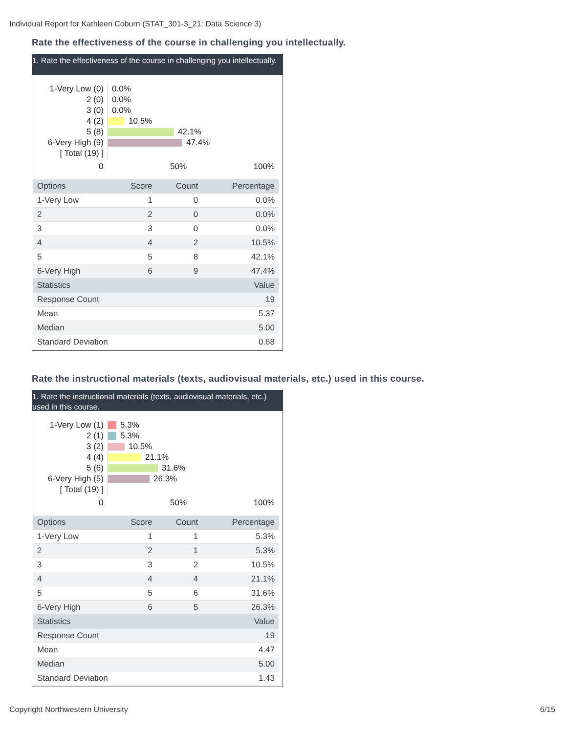Individual Report for Kathleen Coburn (STAT_301-3_21: Data Science 3)
Rate the effectiveness of the course in challenging you intellectually.
1. Rate the effectiveness of the course in challenging you intellectually.
1-Very Low (0)
2 (0)
3 (0)
4 (2)
5 (8)
6-Very High (9)
[ Total (19) ]
0.0%
0.0%
0.0%
10.5%
42.1%
47.4%
0 50% 100%
| Options | Score | Count | Percentage |
| --- | --- | --- | --- |
| 1-Very Low | 1 | 0 | 0.0% |
| 2 | 2 | 0 | 0.0% |
| 3 | 3 | 0 | 0.0% |
| 4 | 4 | 2 | 10.5% |
| 5 | 5 | 8 | 42.1% |
| 6-Very High | 6 | 9 | 47.4% |
| Statistics | | | Value |
| Response Count | | | 19 |
| Mean | | | 5.37 |
| Median | | | 5.00 |
| Standard Deviation | | | 0.68 |
Rate the instructional materials (texts, audiovisual materials, etc.) used in this course.
1. Rate the instructional materials (texts, audiovisual materials, etc.) used in this course.
1-Very Low (1)
2 (1)
3 (2)
4 (4)
5 (6)
6-Very High (5)
[ Total (19) ]
5.3%
5.3%
10.5%
21.1%
31.6%
26.3%
0 50% 100%
| Options | Score | Count | Percentage |
| --- | --- | --- | --- |
| 1-Very Low | 1 | 1 | 5.3% |
| 2 | 2 | 1 | 5.3% |
| 3 | 3 | 2 | 10.5% |
| 4 | 4 | 4 | 21.1% |
| 5 | 5 | 6 | 31.6% |
| 6-Very High | 6 | 5 | 26.3% |
| Statistics | | | Value |
| Response Count | | | 19 |
| Mean | | | 4.47 |
| Median | | | 5.00 |
| Standard Deviation | | | 1.43 |
Copyright Northwestern University
6/15